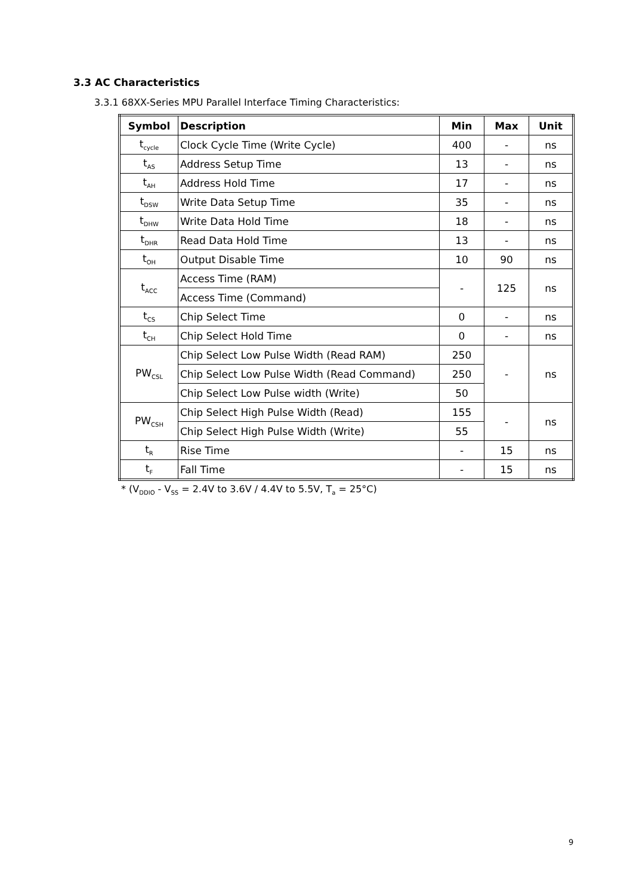3.3 AC Characteristics
3.3.1 68XX-Series MPU Parallel Interface Timing Characteristics:
| Symbol | Description | Min | Max | Unit |
| --- | --- | --- | --- | --- |
| t<sub>cycle</sub> | Clock Cycle Time (Write Cycle) | 400 | - | ns |
| t<sub>AS</sub> | Address Setup Time | 13 | - | ns |
| t<sub>AH</sub> | Address Hold Time | 17 | - | ns |
| t<sub>DSW</sub> | Write Data Setup Time | 35 | - | ns |
| t<sub>DHW</sub> | Write Data Hold Time | 18 | - | ns |
| t<sub>DHR</sub> | Read Data Hold Time | 13 | - | ns |
| t<sub>OH</sub> | Output Disable Time | 10 | 90 | ns |
| t<sub>ACC</sub> | Access Time (RAM) | - | 125 | ns |
| | Access Time (Command) | | | |
| t<sub>CS</sub> | Chip Select Time | 0 | - | ns |
| t<sub>CH</sub> | Chip Select Hold Time | 0 | - | ns |
| PW<sub>CSL</sub> | Chip Select Low Pulse Width (Read RAM) | 250 | - | ns |
| | Chip Select Low Pulse Width (Read Command) | 250 | | |
| | Chip Select Low Pulse width (Write) | 50 | | |
| PW<sub>CSH</sub> | Chip Select High Pulse Width (Read) | 155 | - | ns |
| | Chip Select High Pulse Width (Write) | 55 | | |
| t<sub>R</sub> | Rise Time | - | 15 | ns |
| t<sub>F</sub> | Fall Time | - | 15 | ns |
* (V<sub>DDIO</sub> - V<sub>SS</sub> = 2.4V to 3.6V / 4.4V to 5.5V, T<sub>a</sub> = 25°C)
9